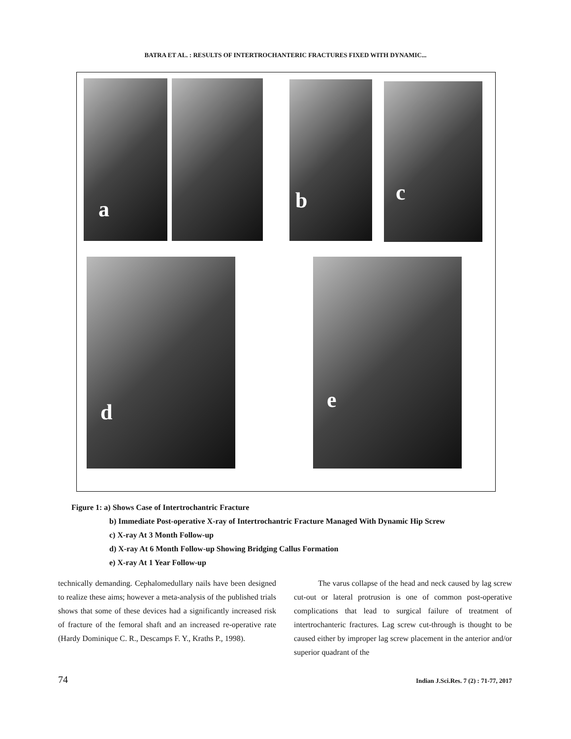BATRA ET AL. : RESULTS OF INTERTROCHANTERIC FRACTURES FIXED WITH DYNAMIC...
a b c
d e
Figure 1: a) Shows Case of Intertrochantric Fracture
b) Immediate Post-operative X-ray of Intertrochantric Fracture Managed With Dynamic Hip Screw
c) X-ray At 3 Month Follow-up
d) X-ray At 6 Month Follow-up Showing Bridging Callus Formation
e) X-ray At 1 Year Follow-up
technically demanding. Cephalomedullary nails have been designed to realize these aims; however a meta-analysis of the published trials shows that some of these devices had a significantly increased risk of fracture of the femoral shaft and an increased re-operative rate (Hardy Dominique C. R., Descamps F. Y., Kraths P., 1998).
The varus collapse of the head and neck caused by lag screw cut-out or lateral protrusion is one of common post-operative complications that lead to surgical failure of treatment of intertrochanteric fractures. Lag screw cut-through is thought to be caused either by improper lag screw placement in the anterior and/or superior quadrant of the
74 Indian J.Sci.Res. 7 (2) : 71-77, 2017